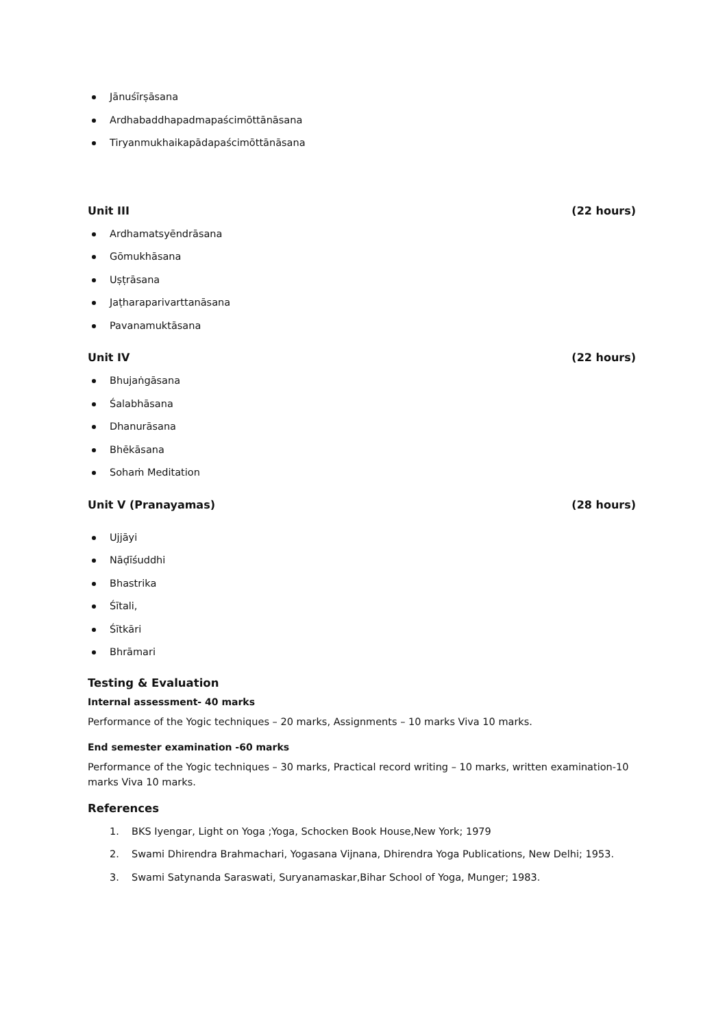Jānuśīrṣāsana
Ardhabaddhapadmapaścimōttānāsana
Tiryanmukhaikapādapaścimōttānāsana
Unit III (22 hours)
Ardhamatsyēndrāsana
Gōmukhāsana
Uṣṭrāsana
Jaṭharaparivarttanāsana
Pavanamuktāsana
Unit IV (22 hours)
Bhujaṅgāsana
Śalabhāsana
Dhanurāsana
Bhēkāsana
Sohaṁ Meditation
Unit V (Pranayamas) (28 hours)
Ujjāyi
Nāḍīśuddhi
Bhastrika
Śītali,
Śītkāri
Bhrāmari
Testing & Evaluation
Internal assessment- 40 marks
Performance of the Yogic techniques – 20 marks, Assignments – 10 marks Viva 10 marks.
End semester examination -60 marks
Performance of the Yogic techniques – 30 marks, Practical record writing – 10 marks, written examination-10 marks Viva 10 marks.
References
1. BKS Iyengar, Light on Yoga ;Yoga, Schocken Book House,New York; 1979
2. Swami Dhirendra Brahmachari, Yogasana Vijnana, Dhirendra Yoga Publications, New Delhi; 1953.
3. Swami Satynanda Saraswati, Suryanamaskar,Bihar School of Yoga, Munger; 1983.